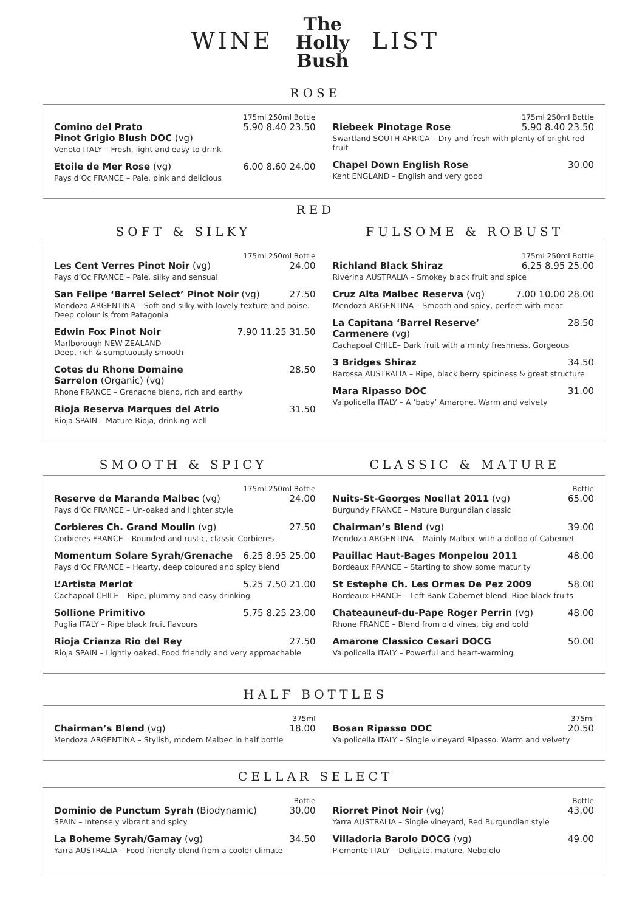WINE The
Holly
Bush LIST
ROSE
175ml 250ml Bottle
Comino del Prato 5.90 8.40 23.50
Pinot Grigio Blush DOC (vg)
Veneto ITALY – Fresh, light and easy to drink
Etoile de Mer Rose (vg) 6.00 8.60 24.00
Pays d’Oc FRANCE – Pale, pink and delicious
175ml 250ml Bottle
Riebeek Pinotage Rose 5.90 8.40 23.50
Swartland SOUTH AFRICA – Dry and fresh with plenty of bright red fruit
Chapel Down English Rose 30.00
Kent ENGLAND – English and very good
RED
SOFT & SILKY FULSOME & ROBUST
175ml 250ml Bottle
Les Cent Verres Pinot Noir (vg) 24.00
Pays d’Oc FRANCE – Pale, silky and sensual
San Felipe ‘Barrel Select’ Pinot Noir (vg) 27.50
Mendoza ARGENTINA – Soft and silky with lovely texture and poise. Deep colour is from Patagonia
Edwin Fox Pinot Noir 7.90 11.25 31.50
Marlborough NEW ZEALAND –
Deep, rich & sumptuously smooth
Cotes du Rhone Domaine 28.50
Sarrelon (Organic) (vg)
Rhone FRANCE – Grenache blend, rich and earthy
Rioja Reserva Marques del Atrio 31.50
Rioja SPAIN – Mature Rioja, drinking well
175ml 250ml Bottle
Richland Black Shiraz 6.25 8.95 25.00
Riverina AUSTRALIA – Smokey black fruit and spice
Cruz Alta Malbec Reserva (vg) 7.00 10.00 28.00
Mendoza ARGENTINA – Smooth and spicy, perfect with meat
La Capitana ‘Barrel Reserve’ 28.50
Carmenere (vg)
Cachapoal CHILE– Dark fruit with a minty freshness. Gorgeous
3 Bridges Shiraz 34.50
Barossa AUSTRALIA – Ripe, black berry spiciness & great structure
Mara Ripasso DOC 31.00
Valpolicella ITALY – A ‘baby’ Amarone. Warm and velvety
SMOOTH & SPICY CLASSIC & MATURE
175ml 250ml Bottle
Reserve de Marande Malbec (vg) 24.00
Pays d’Oc FRANCE – Un-oaked and lighter style
Corbieres Ch. Grand Moulin (vg) 27.50
Corbieres FRANCE – Rounded and rustic, classic Corbieres
Momentum Solare Syrah/Grenache 6.25 8.95 25.00
Pays d’Oc FRANCE – Hearty, deep coloured and spicy blend
L’Artista Merlot 5.25 7.50 21.00
Cachapoal CHILE – Ripe, plummy and easy drinking
Sollione Primitivo 5.75 8.25 23.00
Puglia ITALY – Ripe black fruit flavours
Rioja Crianza Rio del Rey 27.50
Rioja SPAIN – Lightly oaked. Food friendly and very approachable
Bottle
Nuits-St-Georges Noellat 2011 (vg) 65.00
Burgundy FRANCE – Mature Burgundian classic
Chairman’s Blend (vg) 39.00
Mendoza ARGENTINA – Mainly Malbec with a dollop of Cabernet
Pauillac Haut-Bages Monpelou 2011 48.00
Bordeaux FRANCE – Starting to show some maturity
St Estephe Ch. Les Ormes De Pez 2009 58.00
Bordeaux FRANCE – Left Bank Cabernet blend. Ripe black fruits
Chateauneuf-du-Pape Roger Perrin (vg) 48.00
Rhone FRANCE – Blend from old vines, big and bold
Amarone Classico Cesari DOCG 50.00
Valpolicella ITALY – Powerful and heart-warming
HALF BOTTLES
375ml
Chairman’s Blend (vg) 18.00
Mendoza ARGENTINA – Stylish, modern Malbec in half bottle
375ml
Bosan Ripasso DOC 20.50
Valpolicella ITALY – Single vineyard Ripasso. Warm and velvety
CELLAR SELECT
Bottle
Dominio de Punctum Syrah (Biodynamic) 30.00
SPAIN – Intensely vibrant and spicy
La Boheme Syrah/Gamay (vg) 34.50
Yarra AUSTRALIA – Food friendly blend from a cooler climate
Bottle
Riorret Pinot Noir (vg) 43.00
Yarra AUSTRALIA – Single vineyard, Red Burgundian style
Villadoria Barolo DOCG (vg) 49.00
Piemonte ITALY – Delicate, mature, Nebbiolo